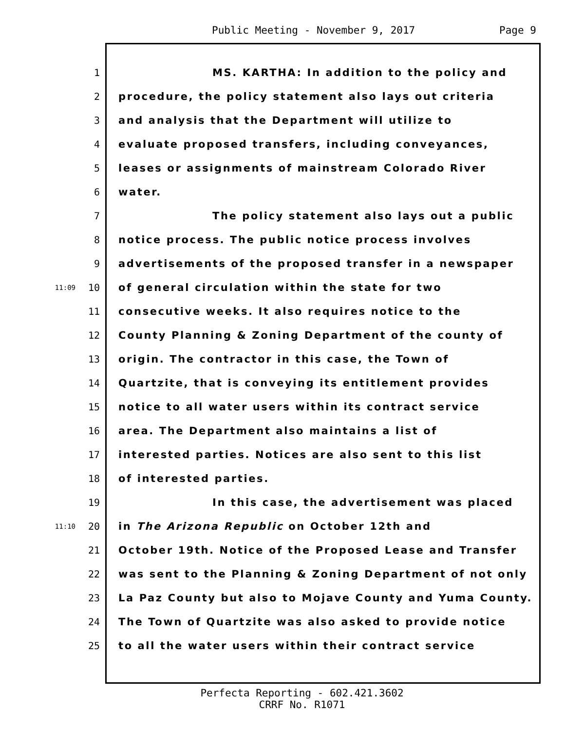Public Meeting - November 9, 2017 Page 9
1 MS. KARTHA: In addition to the policy and
2 procedure, the policy statement also lays out criteria
3 and analysis that the Department will utilize to
4 evaluate proposed transfers, including conveyances,
5 leases or assignments of mainstream Colorado River
6 water.
7 The policy statement also lays out a public
8 notice process. The public notice process involves
9 advertisements of the proposed transfer in a newspaper
11:09 10 of general circulation within the state for two
11 consecutive weeks. It also requires notice to the
12 County Planning & Zoning Department of the county of
13 origin. The contractor in this case, the Town of
14 Quartzite, that is conveying its entitlement provides
15 notice to all water users within its contract service
16 area. The Department also maintains a list of
17 interested parties. Notices are also sent to this list
18 of interested parties.
19 In this case, the advertisement was placed
11:10 20 in The Arizona Republic on October 12th and
21 October 19th. Notice of the Proposed Lease and Transfer
22 was sent to the Planning & Zoning Department of not only
23 La Paz County but also to Mojave County and Yuma County.
24 The Town of Quartzite was also asked to provide notice
25 to all the water users within their contract service
Perfecta Reporting - 602.421.3602
CRRF No. R1071